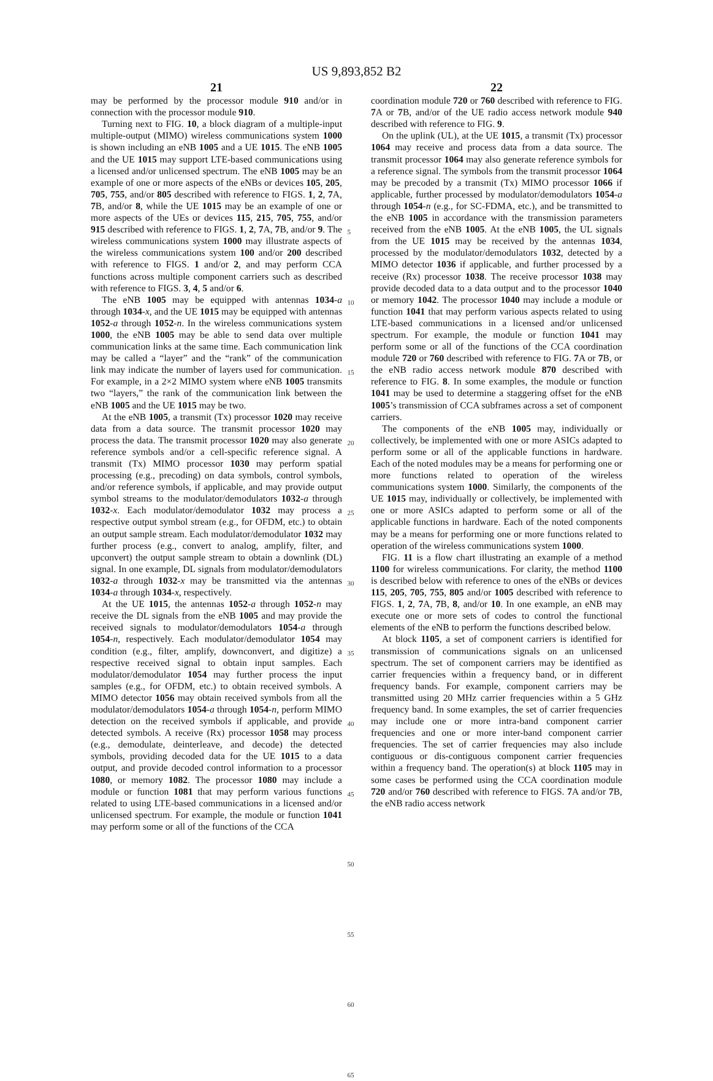US 9,893,852 B2
21
may be performed by the processor module 910 and/or in connection with the processor module 910.
Turning next to FIG. 10, a block diagram of a multiple-input multiple-output (MIMO) wireless communications system 1000 is shown including an eNB 1005 and a UE 1015. The eNB 1005 and the UE 1015 may support LTE-based communications using a licensed and/or unlicensed spectrum. The eNB 1005 may be an example of one or more aspects of the eNBs or devices 105, 205, 705, 755, and/or 805 described with reference to FIGS. 1, 2, 7 A, 7 B, and/or 8, while the UE 1015 may be an example of one or more aspects of the UEs or devices 115, 215, 705, 755, and/or 915 described with reference to FIGS. 1, 2, 7 A, 7 B, and/or 9. The wireless communications system 1000 may illustrate aspects of the wireless communications system 100 and/or 200 described with reference to FIGS. 1 and/or 2, and may perform CCA functions across multiple component carriers such as described with reference to FIGS. 3, 4, 5 and/or 6.
The eNB 1005 may be equipped with antennas 1034-a through 1034-x, and the UE 1015 may be equipped with antennas 1052-a through 1052-n. In the wireless communications system 1000, the eNB 1005 may be able to send data over multiple communication links at the same time. Each communication link may be called a “layer” and the “rank” of the communication link may indicate the number of layers used for communication. For example, in a 2×2 MIMO system where eNB 1005 transmits two “layers,” the rank of the communication link between the eNB 1005 and the UE 1015 may be two.
At the eNB 1005, a transmit (Tx) processor 1020 may receive data from a data source. The transmit processor 1020 may process the data. The transmit processor 1020 may also generate reference symbols and/or a cell-specific reference signal. A transmit (Tx) MIMO processor 1030 may perform spatial processing (e.g., precoding) on data symbols, control symbols, and/or reference symbols, if applicable, and may provide output symbol streams to the modulator/demodulators 1032-a through 1032-x. Each modulator/demodulator 1032 may process a respective output symbol stream (e.g., for OFDM, etc.) to obtain an output sample stream. Each modulator/demodulator 1032 may further process (e.g., convert to analog, amplify, filter, and upconvert) the output sample stream to obtain a downlink (DL) signal. In one example, DL signals from modulator/demodulators 1032-a through 1032-x may be transmitted via the antennas 1034-a through 1034-x, respectively.
At the UE 1015, the antennas 1052-a through 1052-n may receive the DL signals from the eNB 1005 and may provide the received signals to modulator/demodulators 1054-a through 1054-n, respectively. Each modulator/demodulator 1054 may condition (e.g., filter, amplify, downconvert, and digitize) a respective received signal to obtain input samples. Each modulator/demodulator 1054 may further process the input samples (e.g., for OFDM, etc.) to obtain received symbols. A MIMO detector 1056 may obtain received symbols from all the modulator/demodulators 1054-a through 1054-n, perform MIMO detection on the received symbols if applicable, and provide detected symbols. A receive (Rx) processor 1058 may process (e.g., demodulate, deinterleave, and decode) the detected symbols, providing decoded data for the UE 1015 to a data output, and provide decoded control information to a processor 1080, or memory 1082. The processor 1080 may include a module or function 1081 that may perform various functions related to using LTE-based communications in a licensed and/or unlicensed spectrum. For example, the module or function 1041 may perform some or all of the functions of the CCA
5
10
15
20
25
30
35
40
45
50
55
60
65
22
coordination module 720 or 760 described with reference to FIG. 7 A or 7 B, and/or of the UE radio access network module 940 described with reference to FIG. 9.
On the uplink (UL), at the UE 1015, a transmit (Tx) processor 1064 may receive and process data from a data source. The transmit processor 1064 may also generate reference symbols for a reference signal. The symbols from the transmit processor 1064 may be precoded by a transmit (Tx) MIMO processor 1066 if applicable, further processed by modulator/demodulators 1054-a through 1054-n (e.g., for SC-FDMA, etc.), and be transmitted to the eNB 1005 in accordance with the transmission parameters received from the eNB 1005. At the eNB 1005, the UL signals from the UE 1015 may be received by the antennas 1034, processed by the modulator/demodulators 1032, detected by a MIMO detector 1036 if applicable, and further processed by a receive (Rx) processor 1038. The receive processor 1038 may provide decoded data to a data output and to the processor 1040 or memory 1042. The processor 1040 may include a module or function 1041 that may perform various aspects related to using LTE-based communications in a licensed and/or unlicensed spectrum. For example, the module or function 1041 may perform some or all of the functions of the CCA coordination module 720 or 760 described with reference to FIG. 7 A or 7 B, or the eNB radio access network module 870 described with reference to FIG. 8. In some examples, the module or function 1041 may be used to determine a staggering offset for the eNB 1005’s transmission of CCA subframes across a set of component carriers.
The components of the eNB 1005 may, individually or collectively, be implemented with one or more ASICs adapted to perform some or all of the applicable functions in hardware. Each of the noted modules may be a means for performing one or more functions related to operation of the wireless communications system 1000. Similarly, the components of the UE 1015 may, individually or collectively, be implemented with one or more ASICs adapted to perform some or all of the applicable functions in hardware. Each of the noted components may be a means for performing one or more functions related to operation of the wireless communications system 1000.
FIG. 11 is a flow chart illustrating an example of a method 1100 for wireless communications. For clarity, the method 1100 is described below with reference to ones of the eNBs or devices 115, 205, 705, 755, 805 and/or 1005 described with reference to FIGS. 1, 2, 7 A, 7 B, 8, and/or 10. In one example, an eNB may execute one or more sets of codes to control the functional elements of the eNB to perform the functions described below.
At block 1105, a set of component carriers is identified for transmission of communications signals on an unlicensed spectrum. The set of component carriers may be identified as carrier frequencies within a frequency band, or in different frequency bands. For example, component carriers may be transmitted using 20 MHz carrier frequencies within a 5 GHz frequency band. In some examples, the set of carrier frequencies may include one or more intra-band component carrier frequencies and one or more inter-band component carrier frequencies. The set of carrier frequencies may also include contiguous or dis-contiguous component carrier frequencies within a frequency band. The operation(s) at block 1105 may in some cases be performed using the CCA coordination module 720 and/or 760 described with reference to FIGS. 7 A and/or 7 B, the eNB radio access network